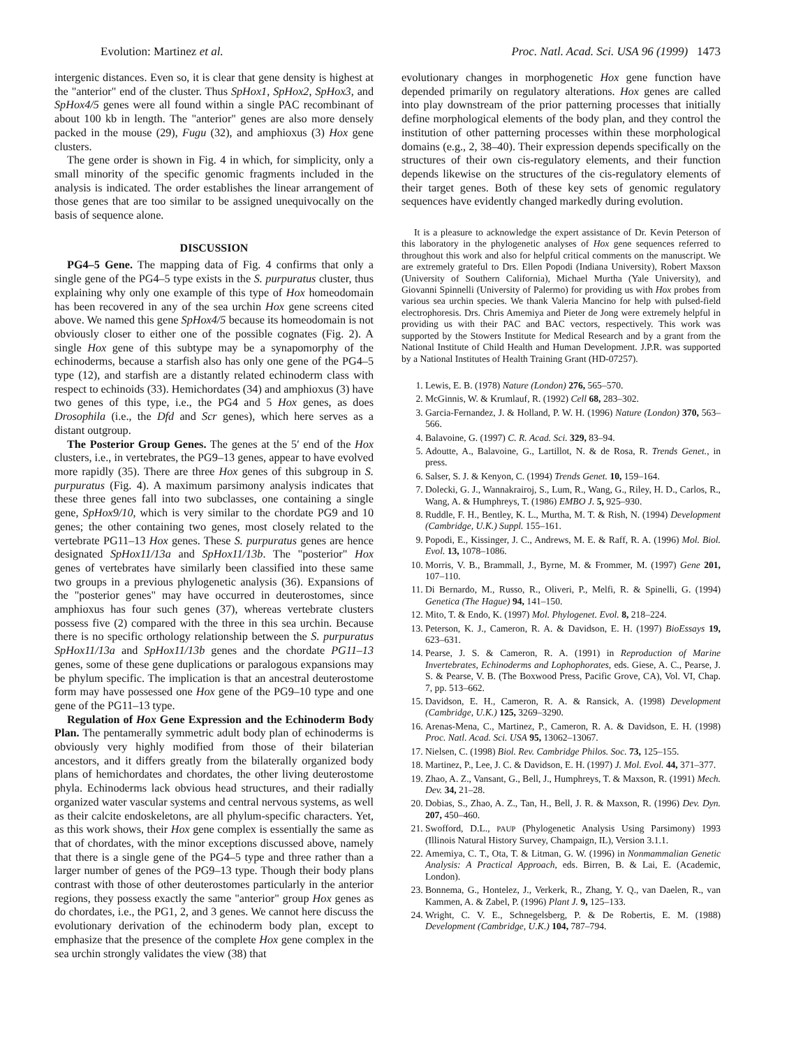Evolution: Martinez et al. Proc. Natl. Acad. Sci. USA 96 (1999) 1473
intergenic distances. Even so, it is clear that gene density is highest at the "anterior" end of the cluster. Thus SpHox1, SpHox2, SpHox3, and SpHox4/5 genes were all found within a single PAC recombinant of about 100 kb in length. The "anterior" genes are also more densely packed in the mouse (29), Fugu (32), and amphioxus (3) Hox gene clusters.
The gene order is shown in Fig. 4 in which, for simplicity, only a small minority of the specific genomic fragments included in the analysis is indicated. The order establishes the linear arrangement of those genes that are too similar to be assigned unequivocally on the basis of sequence alone.
DISCUSSION
PG4–5 Gene. The mapping data of Fig. 4 confirms that only a single gene of the PG4–5 type exists in the S. purpuratus cluster, thus explaining why only one example of this type of Hox homeodomain has been recovered in any of the sea urchin Hox gene screens cited above. We named this gene SpHox4/5 because its homeodomain is not obviously closer to either one of the possible cognates (Fig. 2). A single Hox gene of this subtype may be a synapomorphy of the echinoderms, because a starfish also has only one gene of the PG4–5 type (12), and starfish are a distantly related echinoderm class with respect to echinoids (33). Hemichordates (34) and amphioxus (3) have two genes of this type, i.e., the PG4 and 5 Hox genes, as does Drosophila (i.e., the Dfd and Scr genes), which here serves as a distant outgroup.
The Posterior Group Genes. The genes at the 5′ end of the Hox clusters, i.e., in vertebrates, the PG9–13 genes, appear to have evolved more rapidly (35). There are three Hox genes of this subgroup in S. purpuratus (Fig. 4). A maximum parsimony analysis indicates that these three genes fall into two subclasses, one containing a single gene, SpHox9/10, which is very similar to the chordate PG9 and 10 genes; the other containing two genes, most closely related to the vertebrate PG11–13 Hox genes. These S. purpuratus genes are hence designated SpHox11/13a and SpHox11/13b. The "posterior" Hox genes of vertebrates have similarly been classified into these same two groups in a previous phylogenetic analysis (36). Expansions of the "posterior genes" may have occurred in deuterostomes, since amphioxus has four such genes (37), whereas vertebrate clusters possess five (2) compared with the three in this sea urchin. Because there is no specific orthology relationship between the S. purpuratus SpHox11/13a and SpHox11/13b genes and the chordate PG11–13 genes, some of these gene duplications or paralogous expansions may be phylum specific. The implication is that an ancestral deuterostome form may have possessed one Hox gene of the PG9–10 type and one gene of the PG11–13 type.
Regulation of Hox Gene Expression and the Echinoderm Body Plan. The pentamerally symmetric adult body plan of echinoderms is obviously very highly modified from those of their bilaterian ancestors, and it differs greatly from the bilaterally organized body plans of hemichordates and chordates, the other living deuterostome phyla. Echinoderms lack obvious head structures, and their radially organized water vascular systems and central nervous systems, as well as their calcite endoskeletons, are all phylum-specific characters. Yet, as this work shows, their Hox gene complex is essentially the same as that of chordates, with the minor exceptions discussed above, namely that there is a single gene of the PG4–5 type and three rather than a larger number of genes of the PG9–13 type. Though their body plans contrast with those of other deuterostomes particularly in the anterior regions, they possess exactly the same "anterior" group Hox genes as do chordates, i.e., the PG1, 2, and 3 genes. We cannot here discuss the evolutionary derivation of the echinoderm body plan, except to emphasize that the presence of the complete Hox gene complex in the sea urchin strongly validates the view (38) that
evolutionary changes in morphogenetic Hox gene function have depended primarily on regulatory alterations. Hox genes are called into play downstream of the prior patterning processes that initially define morphological elements of the body plan, and they control the institution of other patterning processes within these morphological domains (e.g., 2, 38–40). Their expression depends specifically on the structures of their own cis-regulatory elements, and their function depends likewise on the structures of the cis-regulatory elements of their target genes. Both of these key sets of genomic regulatory sequences have evidently changed markedly during evolution.
It is a pleasure to acknowledge the expert assistance of Dr. Kevin Peterson of this laboratory in the phylogenetic analyses of Hox gene sequences referred to throughout this work and also for helpful critical comments on the manuscript. We are extremely grateful to Drs. Ellen Popodi (Indiana University), Robert Maxson (University of Southern California), Michael Murtha (Yale University), and Giovanni Spinnelli (University of Palermo) for providing us with Hox probes from various sea urchin species. We thank Valeria Mancino for help with pulsed-field electrophoresis. Drs. Chris Amemiya and Pieter de Jong were extremely helpful in providing us with their PAC and BAC vectors, respectively. This work was supported by the Stowers Institute for Medical Research and by a grant from the National Institute of Child Health and Human Development. J.P.R. was supported by a National Institutes of Health Training Grant (HD-07257).
1. Lewis, E. B. (1978) Nature (London) 276, 565–570.
2. McGinnis, W. & Krumlauf, R. (1992) Cell 68, 283–302.
3. Garcia-Fernandez, J. & Holland, P. W. H. (1996) Nature (London) 370, 563–566.
4. Balavoine, G. (1997) C. R. Acad. Sci. 329, 83–94.
5. Adoutte, A., Balavoine, G., Lartillot, N. & de Rosa, R. Trends Genet., in press.
6. Salser, S. J. & Kenyon, C. (1994) Trends Genet. 10, 159–164.
7. Dolecki, G. J., Wannakrairoj, S., Lum, R., Wang, G., Riley, H. D., Carlos, R., Wang, A. & Humphreys, T. (1986) EMBO J. 5, 925–930.
8. Ruddle, F. H., Bentley, K. L., Murtha, M. T. & Rish, N. (1994) Development (Cambridge, U.K.) Suppl. 155–161.
9. Popodi, E., Kissinger, J. C., Andrews, M. E. & Raff, R. A. (1996) Mol. Biol. Evol. 13, 1078–1086.
10. Morris, V. B., Brammall, J., Byrne, M. & Frommer, M. (1997) Gene 201, 107–110.
11. Di Bernardo, M., Russo, R., Oliveri, P., Melfi, R. & Spinelli, G. (1994) Genetica (The Hague) 94, 141–150.
12. Mito, T. & Endo, K. (1997) Mol. Phylogenet. Evol. 8, 218–224.
13. Peterson, K. J., Cameron, R. A. & Davidson, E. H. (1997) BioEssays 19, 623–631.
14. Pearse, J. S. & Cameron, R. A. (1991) in Reproduction of Marine Invertebrates, Echinoderms and Lophophorates, eds. Giese, A. C., Pearse, J. S. & Pearse, V. B. (The Boxwood Press, Pacific Grove, CA), Vol. VI, Chap. 7, pp. 513–662.
15. Davidson, E. H., Cameron, R. A. & Ransick, A. (1998) Development (Cambridge, U.K.) 125, 3269–3290.
16. Arenas-Mena, C., Martinez, P., Cameron, R. A. & Davidson, E. H. (1998) Proc. Natl. Acad. Sci. USA 95, 13062–13067.
17. Nielsen, C. (1998) Biol. Rev. Cambridge Philos. Soc. 73, 125–155.
18. Martinez, P., Lee, J. C. & Davidson, E. H. (1997) J. Mol. Evol. 44, 371–377.
19. Zhao, A. Z., Vansant, G., Bell, J., Humphreys, T. & Maxson, R. (1991) Mech. Dev. 34, 21–28.
20. Dobias, S., Zhao, A. Z., Tan, H., Bell, J. R. & Maxson, R. (1996) Dev. Dyn. 207, 450–460.
21. Swofford, D.L., PAUP (Phylogenetic Analysis Using Parsimony) 1993 (Illinois Natural History Survey, Champaign, IL), Version 3.1.1.
22. Amemiya, C. T., Ota, T. & Litman, G. W. (1996) in Nonmammalian Genetic Analysis: A Practical Approach, eds. Birren, B. & Lai, E. (Academic, London).
23. Bonnema, G., Hontelez, J., Verkerk, R., Zhang, Y. Q., van Daelen, R., van Kammen, A. & Zabel, P. (1996) Plant J. 9, 125–133.
24. Wright, C. V. E., Schnegelsberg, P. & De Robertis, E. M. (1988) Development (Cambridge, U.K.) 104, 787–794.